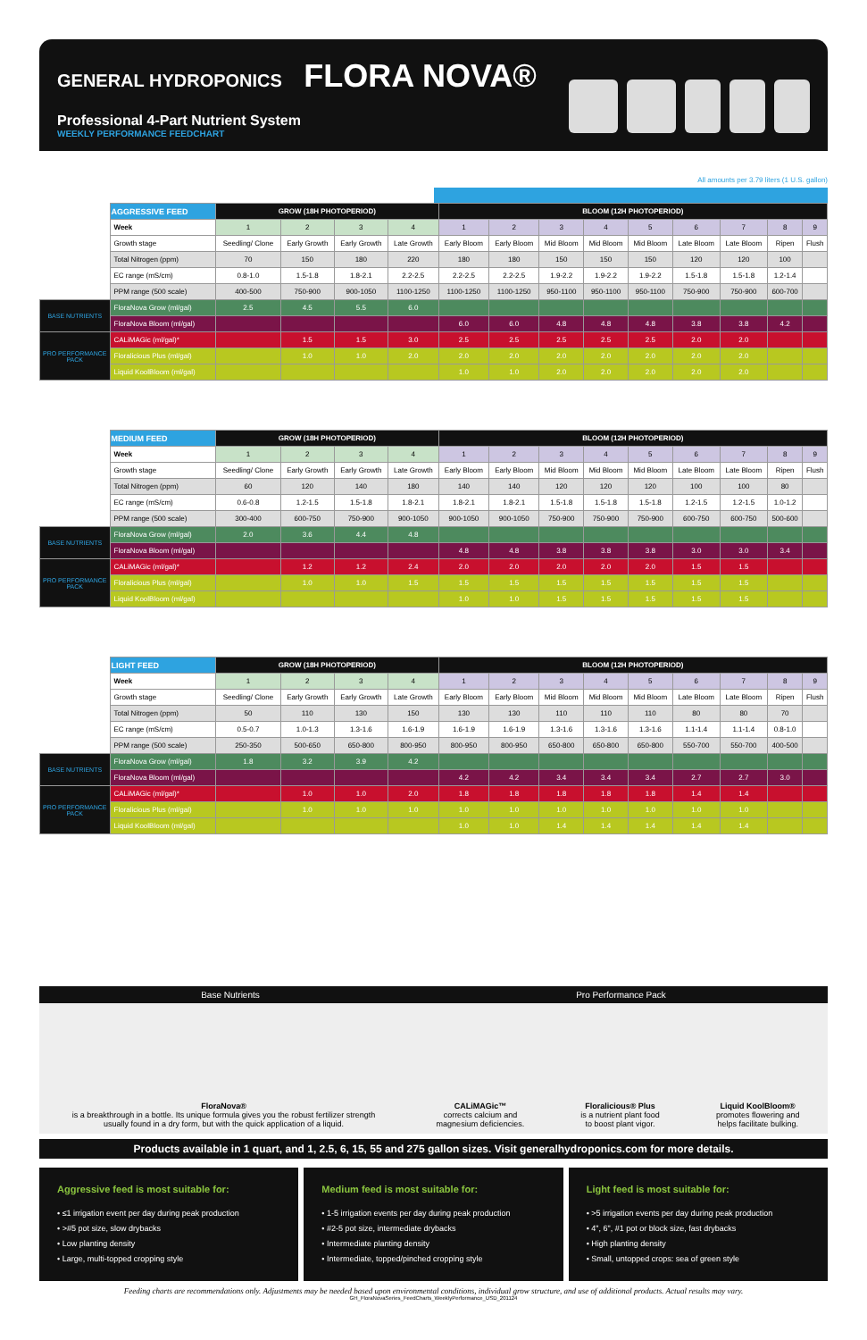GENERAL HYDROPONICS FLORA NOVA®
Professional 4-Part Nutrient System
WEEKLY PERFORMANCE FEEDCHART
All amounts per 3.79 liters (1 U.S. gallon)
| | AGGRESSIVE FEED | GROW (18H PHOTOPERIOD) | | | | BLOOM (12H PHOTOPERIOD) | | | | | | | | |
| | Week | 1 | 2 | 3 | 4 | 1 | 2 | 3 | 4 | 5 | 6 | 7 | 8 | 9 |
| | Growth stage | Seedling/ Clone | Early Growth | Early Growth | Late Growth | Early Bloom | Early Bloom | Mid Bloom | Mid Bloom | Mid Bloom | Late Bloom | Late Bloom | Ripen | Flush |
| | Total Nitrogen (ppm) | 70 | 150 | 180 | 220 | 180 | 180 | 150 | 150 | 150 | 120 | 120 | 100 | |
| | EC range (mS/cm) | 0.8-1.0 | 1.5-1.8 | 1.8-2.1 | 2.2-2.5 | 2.2-2.5 | 2.2-2.5 | 1.9-2.2 | 1.9-2.2 | 1.9-2.2 | 1.5-1.8 | 1.5-1.8 | 1.2-1.4 | |
| | PPM range (500 scale) | 400-500 | 750-900 | 900-1050 | 1100-1250 | 1100-1250 | 1100-1250 | 950-1100 | 950-1100 | 950-1100 | 750-900 | 750-900 | 600-700 | |
| BASE NUTRIENTS | FloraNova Grow (ml/gal) | 2.5 | 4.5 | 5.5 | 6.0 | | | | | | | | | |
| | FloraNova Bloom (ml/gal) | | | | | 6.0 | 6.0 | 4.8 | 4.8 | 4.8 | 3.8 | 3.8 | 4.2 | |
| PRO PERFORMANCE PACK | CALiMAGic (ml/gal)* | | 1.5 | 1.5 | 3.0 | 2.5 | 2.5 | 2.5 | 2.5 | 2.5 | 2.0 | 2.0 | | |
| | Floralicious Plus (ml/gal) | | 1.0 | 1.0 | 2.0 | 2.0 | 2.0 | 2.0 | 2.0 | 2.0 | 2.0 | 2.0 | | |
| | Liquid KoolBloom (ml/gal) | | | | | 1.0 | 1.0 | 2.0 | 2.0 | 2.0 | 2.0 | 2.0 | | |
| | MEDIUM FEED | GROW (18H PHOTOPERIOD) | | | | BLOOM (12H PHOTOPERIOD) | | | | | | | | |
| | Week | 1 | 2 | 3 | 4 | 1 | 2 | 3 | 4 | 5 | 6 | 7 | 8 | 9 |
| | Growth stage | Seedling/ Clone | Early Growth | Early Growth | Late Growth | Early Bloom | Early Bloom | Mid Bloom | Mid Bloom | Mid Bloom | Late Bloom | Late Bloom | Ripen | Flush |
| | Total Nitrogen (ppm) | 60 | 120 | 140 | 180 | 140 | 140 | 120 | 120 | 120 | 100 | 100 | 80 | |
| | EC range (mS/cm) | 0.6-0.8 | 1.2-1.5 | 1.5-1.8 | 1.8-2.1 | 1.8-2.1 | 1.8-2.1 | 1.5-1.8 | 1.5-1.8 | 1.5-1.8 | 1.2-1.5 | 1.2-1.5 | 1.0-1.2 | |
| | PPM range (500 scale) | 300-400 | 600-750 | 750-900 | 900-1050 | 900-1050 | 900-1050 | 750-900 | 750-900 | 750-900 | 600-750 | 600-750 | 500-600 | |
| BASE NUTRIENTS | FloraNova Grow (ml/gal) | 2.0 | 3.6 | 4.4 | 4.8 | | | | | | | | | |
| | FloraNova Bloom (ml/gal) | | | | | 4.8 | 4.8 | 3.8 | 3.8 | 3.8 | 3.0 | 3.0 | 3.4 | |
| PRO PERFORMANCE PACK | CALiMAGic (ml/gal)* | | 1.2 | 1.2 | 2.4 | 2.0 | 2.0 | 2.0 | 2.0 | 2.0 | 1.5 | 1.5 | | |
| | Floralicious Plus (ml/gal) | | 1.0 | 1.0 | 1.5 | 1.5 | 1.5 | 1.5 | 1.5 | 1.5 | 1.5 | 1.5 | | |
| | Liquid KoolBloom (ml/gal) | | | | | 1.0 | 1.0 | 1.5 | 1.5 | 1.5 | 1.5 | 1.5 | | |
| | LIGHT FEED | GROW (18H PHOTOPERIOD) | | | | BLOOM (12H PHOTOPERIOD) | | | | | | | | |
| | Week | 1 | 2 | 3 | 4 | 1 | 2 | 3 | 4 | 5 | 6 | 7 | 8 | 9 |
| | Growth stage | Seedling/ Clone | Early Growth | Early Growth | Late Growth | Early Bloom | Early Bloom | Mid Bloom | Mid Bloom | Mid Bloom | Late Bloom | Late Bloom | Ripen | Flush |
| | Total Nitrogen (ppm) | 50 | 110 | 130 | 150 | 130 | 130 | 110 | 110 | 110 | 80 | 80 | 70 | |
| | EC range (mS/cm) | 0.5-0.7 | 1.0-1.3 | 1.3-1.6 | 1.6-1.9 | 1.6-1.9 | 1.6-1.9 | 1.3-1.6 | 1.3-1.6 | 1.3-1.6 | 1.1-1.4 | 1.1-1.4 | 0.8-1.0 | |
| | PPM range (500 scale) | 250-350 | 500-650 | 650-800 | 800-950 | 800-950 | 800-950 | 650-800 | 650-800 | 650-800 | 550-700 | 550-700 | 400-500 | |
| BASE NUTRIENTS | FloraNova Grow (ml/gal) | 1.8 | 3.2 | 3.9 | 4.2 | | | | | | | | | |
| | FloraNova Bloom (ml/gal) | | | | | 4.2 | 4.2 | 3.4 | 3.4 | 3.4 | 2.7 | 2.7 | 3.0 | |
| PRO PERFORMANCE PACK | CALiMAGic (ml/gal)* | | 1.0 | 1.0 | 2.0 | 1.8 | 1.8 | 1.8 | 1.8 | 1.8 | 1.4 | 1.4 | | |
| | Floralicious Plus (ml/gal) | | 1.0 | 1.0 | 1.0 | 1.0 | 1.0 | 1.0 | 1.0 | 1.0 | 1.0 | 1.0 | | |
| | Liquid KoolBloom (ml/gal) | | | | | 1.0 | 1.0 | 1.4 | 1.4 | 1.4 | 1.4 | 1.4 | | |
Base Nutrients Pro Performance Pack
FloraNova®
is a breakthrough in a bottle. Its unique formula gives you the robust fertilizer strength usually found in a dry form, but with the quick application of a liquid.
CALiMAGic™
corrects calcium and
magnesium deficiencies.
Floralicious® Plus
is a nutrient plant food
to boost plant vigor.
Liquid KoolBloom®
promotes flowering and
helps facilitate bulking.
Products available in 1 quart, and 1, 2.5, 6, 15, 55 and 275 gallon sizes. Visit generalhydroponics.com for more details.
Aggressive feed is most suitable for:
• ≤1 irrigation event per day during peak production
• >#5 pot size, slow drybacks
• Low planting density
• Large, multi-topped cropping style
Medium feed is most suitable for:
• 1-5 irrigation events per day during peak production
• #2-5 pot size, intermediate drybacks
• Intermediate planting density
• Intermediate, topped/pinched cropping style
Light feed is most suitable for:
• >5 irrigation events per day during peak production
• 4", 6", #1 pot or block size, fast drybacks
• High planting density
• Small, untopped crops: sea of green style
Feeding charts are recommendations only. Adjustments may be needed based upon environmental conditions, individual grow structure, and use of additional products. Actual results may vary.
GH_FloraNovaSeries_FeedCharts_WeeklyPerformance_USD_201124